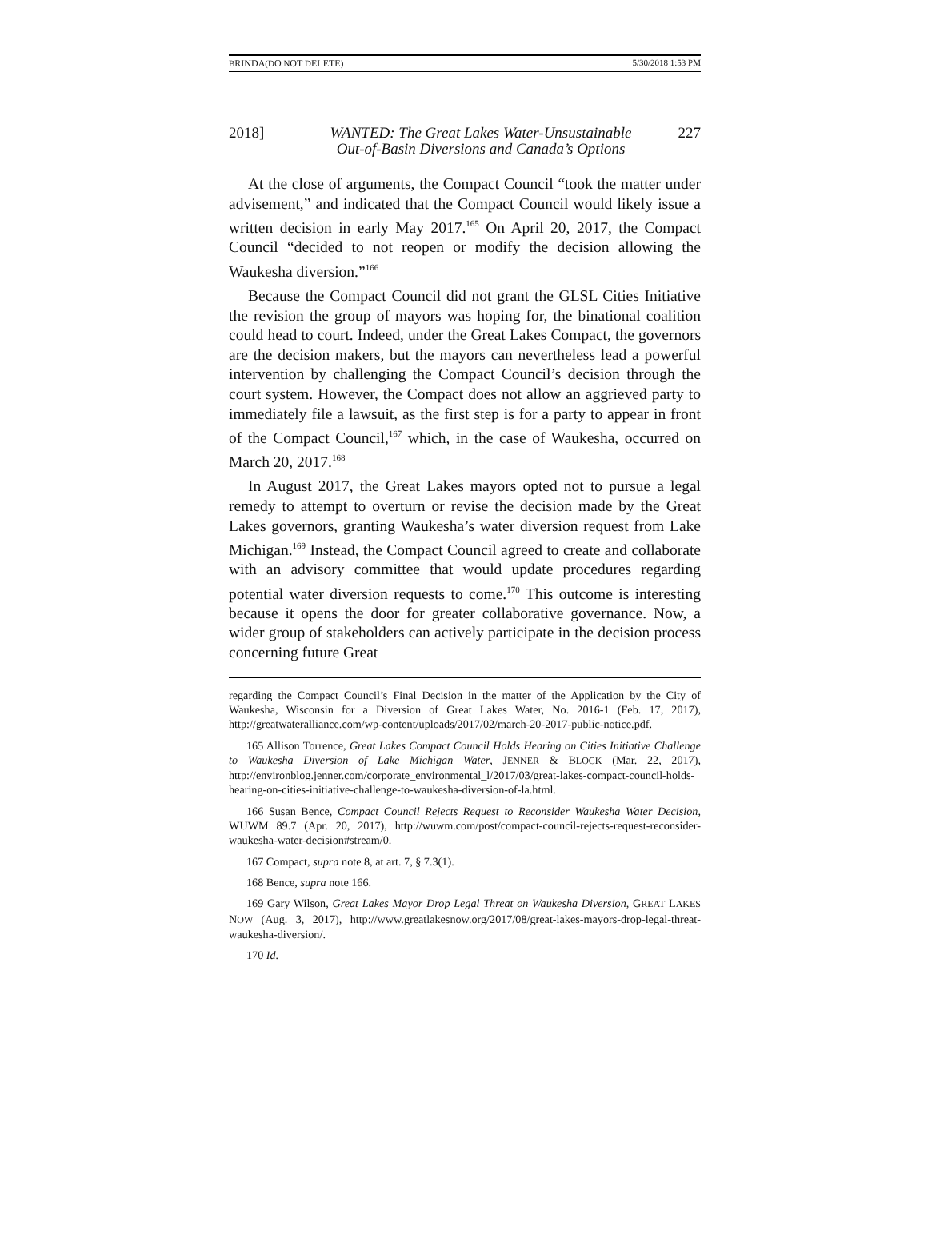BRINDA(DO NOT DELETE) 5/30/2018 1:53 PM
2018] WANTED: The Great Lakes Water-Unsustainable
Out-of-Basin Diversions and Canada’s Options
227
At the close of arguments, the Compact Council “took the matter under advisement,” and indicated that the Compact Council would likely issue a written decision in early May 2017.<sup>165</sup> On April 20, 2017, the Compact Council “decided to not reopen or modify the decision allowing the Waukesha diversion.”<sup>166</sup>
Because the Compact Council did not grant the GLSL Cities Initiative the revision the group of mayors was hoping for, the binational coalition could head to court. Indeed, under the Great Lakes Compact, the governors are the decision makers, but the mayors can nevertheless lead a powerful intervention by challenging the Compact Council’s decision through the court system. However, the Compact does not allow an aggrieved party to immediately file a lawsuit, as the first step is for a party to appear in front of the Compact Council,<sup>167</sup> which, in the case of Waukesha, occurred on March 20, 2017.<sup>168</sup>
In August 2017, the Great Lakes mayors opted not to pursue a legal remedy to attempt to overturn or revise the decision made by the Great Lakes governors, granting Waukesha’s water diversion request from Lake Michigan.<sup>169</sup> Instead, the Compact Council agreed to create and collaborate with an advisory committee that would update procedures regarding potential water diversion requests to come.<sup>170</sup> This outcome is interesting because it opens the door for greater collaborative governance. Now, a wider group of stakeholders can actively participate in the decision process concerning future Great
regarding the Compact Council’s Final Decision in the matter of the Application by the City of Waukesha, Wisconsin for a Diversion of Great Lakes Water, No. 2016-1 (Feb. 17, 2017), http://greatwateralliance.com/wp-content/uploads/2017/02/march-20-2017-public-notice.pdf.
165 Allison Torrence, Great Lakes Compact Council Holds Hearing on Cities Initiative Challenge to Waukesha Diversion of Lake Michigan Water, JENNER & BLOCK (Mar. 22, 2017), http://environblog.jenner.com/corporate_environmental_l/2017/03/great-lakes-compact-council-holds-hearing-on-cities-initiative-challenge-to-waukesha-diversion-of-la.html.
166 Susan Bence, Compact Council Rejects Request to Reconsider Waukesha Water Decision, WUWM 89.7 (Apr. 20, 2017), http://wuwm.com/post/compact-council-rejects-request-reconsider-waukesha-water-decision#stream/0.
167 Compact, supra note 8, at art. 7, § 7.3(1).
168 Bence, supra note 166.
169 Gary Wilson, Great Lakes Mayor Drop Legal Threat on Waukesha Diversion, GREAT LAKES NOW (Aug. 3, 2017), http://www.greatlakesnow.org/2017/08/great-lakes-mayors-drop-legal-threat-waukesha-diversion/.
170 Id.